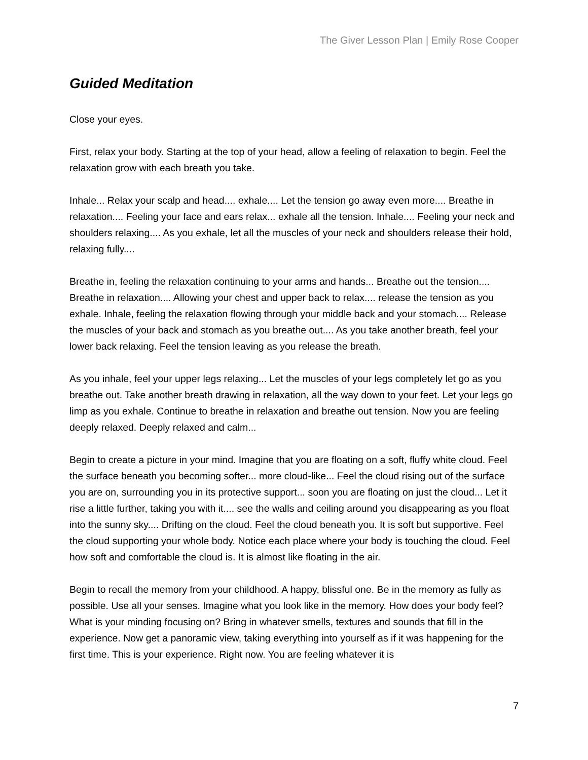The Giver Lesson Plan | Emily Rose Cooper
Guided Meditation
Close your eyes.
First, relax your body. Starting at the top of your head, allow a feeling of relaxation to begin. Feel the relaxation grow with each breath you take.
Inhale... Relax your scalp and head.... exhale.... Let the tension go away even more.... Breathe in relaxation.... Feeling your face and ears relax... exhale all the tension. Inhale.... Feeling your neck and shoulders relaxing.... As you exhale, let all the muscles of your neck and shoulders release their hold, relaxing fully....
Breathe in, feeling the relaxation continuing to your arms and hands... Breathe out the tension.... Breathe in relaxation.... Allowing your chest and upper back to relax.... release the tension as you exhale. Inhale, feeling the relaxation flowing through your middle back and your stomach.... Release the muscles of your back and stomach as you breathe out.... As you take another breath, feel your lower back relaxing. Feel the tension leaving as you release the breath.
As you inhale, feel your upper legs relaxing... Let the muscles of your legs completely let go as you breathe out. Take another breath drawing in relaxation, all the way down to your feet. Let your legs go limp as you exhale. Continue to breathe in relaxation and breathe out tension. Now you are feeling deeply relaxed. Deeply relaxed and calm...
Begin to create a picture in your mind. Imagine that you are floating on a soft, fluffy white cloud. Feel the surface beneath you becoming softer... more cloud-like... Feel the cloud rising out of the surface you are on, surrounding you in its protective support... soon you are floating on just the cloud... Let it rise a little further, taking you with it.... see the walls and ceiling around you disappearing as you float into the sunny sky.... Drifting on the cloud. Feel the cloud beneath you. It is soft but supportive. Feel the cloud supporting your whole body. Notice each place where your body is touching the cloud. Feel how soft and comfortable the cloud is. It is almost like floating in the air.
Begin to recall the memory from your childhood. A happy, blissful one. Be in the memory as fully as possible. Use all your senses. Imagine what you look like in the memory. How does your body feel? What is your minding focusing on? Bring in whatever smells, textures and sounds that fill in the experience. Now get a panoramic view, taking everything into yourself as if it was happening for the first time. This is your experience. Right now. You are feeling whatever it is
7